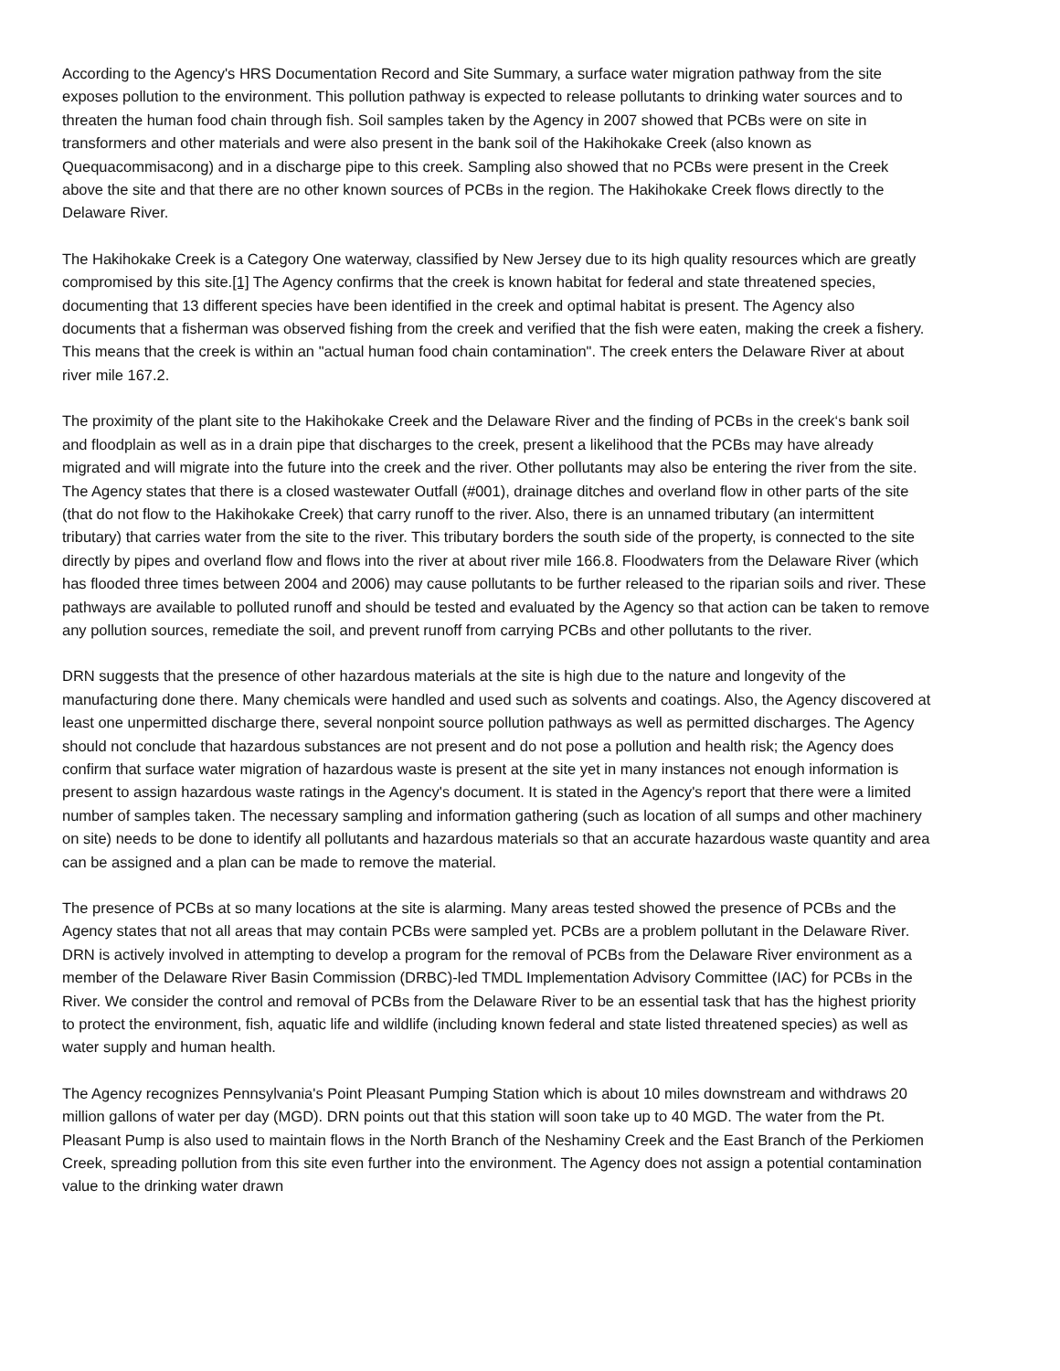According to the Agency's HRS Documentation Record and Site Summary, a surface water migration pathway from the site exposes pollution to the environment. This pollution pathway is expected to release pollutants to drinking water sources and to threaten the human food chain through fish. Soil samples taken by the Agency in 2007 showed that PCBs were on site in transformers and other materials and were also present in the bank soil of the Hakihokake Creek (also known as Quequacommisacong) and in a discharge pipe to this creek. Sampling also showed that no PCBs were present in the Creek above the site and that there are no other known sources of PCBs in the region. The Hakihokake Creek flows directly to the Delaware River.
The Hakihokake Creek is a Category One waterway, classified by New Jersey due to its high quality resources which are greatly compromised by this site.[1] The Agency confirms that the creek is known habitat for federal and state threatened species, documenting that 13 different species have been identified in the creek and optimal habitat is present. The Agency also documents that a fisherman was observed fishing from the creek and verified that the fish were eaten, making the creek a fishery. This means that the creek is within an "actual human food chain contamination". The creek enters the Delaware River at about river mile 167.2.
The proximity of the plant site to the Hakihokake Creek and the Delaware River and the finding of PCBs in the creek‘s bank soil and floodplain as well as in a drain pipe that discharges to the creek, present a likelihood that the PCBs may have already migrated and will migrate into the future into the creek and the river. Other pollutants may also be entering the river from the site. The Agency states that there is a closed wastewater Outfall (#001), drainage ditches and overland flow in other parts of the site (that do not flow to the Hakihokake Creek) that carry runoff to the river. Also, there is an unnamed tributary (an intermittent tributary) that carries water from the site to the river. This tributary borders the south side of the property, is connected to the site directly by pipes and overland flow and flows into the river at about river mile 166.8. Floodwaters from the Delaware River (which has flooded three times between 2004 and 2006) may cause pollutants to be further released to the riparian soils and river. These pathways are available to polluted runoff and should be tested and evaluated by the Agency so that action can be taken to remove any pollution sources, remediate the soil, and prevent runoff from carrying PCBs and other pollutants to the river.
DRN suggests that the presence of other hazardous materials at the site is high due to the nature and longevity of the manufacturing done there. Many chemicals were handled and used such as solvents and coatings. Also, the Agency discovered at least one unpermitted discharge there, several nonpoint source pollution pathways as well as permitted discharges. The Agency should not conclude that hazardous substances are not present and do not pose a pollution and health risk; the Agency does confirm that surface water migration of hazardous waste is present at the site yet in many instances not enough information is present to assign hazardous waste ratings in the Agency's document. It is stated in the Agency's report that there were a limited number of samples taken. The necessary sampling and information gathering (such as location of all sumps and other machinery on site) needs to be done to identify all pollutants and hazardous materials so that an accurate hazardous waste quantity and area can be assigned and a plan can be made to remove the material.
The presence of PCBs at so many locations at the site is alarming. Many areas tested showed the presence of PCBs and the Agency states that not all areas that may contain PCBs were sampled yet. PCBs are a problem pollutant in the Delaware River. DRN is actively involved in attempting to develop a program for the removal of PCBs from the Delaware River environment as a member of the Delaware River Basin Commission (DRBC)-led TMDL Implementation Advisory Committee (IAC) for PCBs in the River. We consider the control and removal of PCBs from the Delaware River to be an essential task that has the highest priority to protect the environment, fish, aquatic life and wildlife (including known federal and state listed threatened species) as well as water supply and human health.
The Agency recognizes Pennsylvania's Point Pleasant Pumping Station which is about 10 miles downstream and withdraws 20 million gallons of water per day (MGD). DRN points out that this station will soon take up to 40 MGD. The water from the Pt. Pleasant Pump is also used to maintain flows in the North Branch of the Neshaminy Creek and the East Branch of the Perkiomen Creek, spreading pollution from this site even further into the environment. The Agency does not assign a potential contamination value to the drinking water drawn